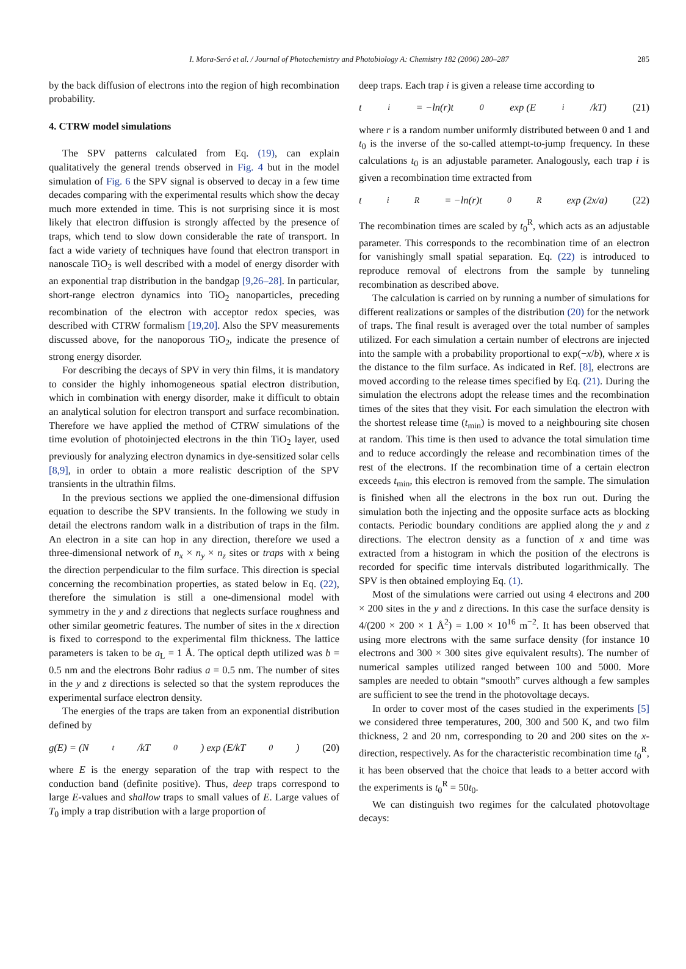I. Mora-Seró et al. / Journal of Photochemistry and Photobiology A: Chemistry 182 (2006) 280–287 285
by the back diffusion of electrons into the region of high recombination probability.
4. CTRW model simulations
The SPV patterns calculated from Eq. (19), can explain qualitatively the general trends observed in Fig. 4 but in the model simulation of Fig. 6 the SPV signal is observed to decay in a few time decades comparing with the experimental results which show the decay much more extended in time. This is not surprising since it is most likely that electron diffusion is strongly affected by the presence of traps, which tend to slow down considerable the rate of transport. In fact a wide variety of techniques have found that electron transport in nanoscale TiO<sub>2</sub> is well described with a model of energy disorder with an exponential trap distribution in the bandgap [9,26–28]. In particular, short-range electron dynamics into TiO<sub>2</sub> nanoparticles, preceding recombination of the electron with acceptor redox species, was described with CTRW formalism [19,20]. Also the SPV measurements discussed above, for the nanoporous TiO<sub>2</sub>, indicate the presence of strong energy disorder.
For describing the decays of SPV in very thin films, it is mandatory to consider the highly inhomogeneous spatial electron distribution, which in combination with energy disorder, make it difficult to obtain an analytical solution for electron transport and surface recombination. Therefore we have applied the method of CTRW simulations of the time evolution of photoinjected electrons in the thin TiO<sub>2</sub> layer, used previously for analyzing electron dynamics in dye-sensitized solar cells [8,9], in order to obtain a more realistic description of the SPV transients in the ultrathin films.
In the previous sections we applied the one-dimensional diffusion equation to describe the SPV transients. In the following we study in detail the electrons random walk in a distribution of traps in the film. An electron in a site can hop in any direction, therefore we used a three-dimensional network of n<sub>x</sub> × n<sub>y</sub> × n<sub>z</sub> sites or traps with x being the direction perpendicular to the film surface. This direction is special concerning the recombination properties, as stated below in Eq. (22), therefore the simulation is still a one-dimensional model with symmetry in the y and z directions that neglects surface roughness and other similar geometric features. The number of sites in the x direction is fixed to correspond to the experimental film thickness. The lattice parameters is taken to be a<sub>L</sub> = 1 Å. The optical depth utilized was b = 0.5 nm and the electrons Bohr radius a = 0.5 nm. The number of sites in the y and z directions is selected so that the system reproduces the experimental surface electron density.
The energies of the traps are taken from an exponential distribution defined by
g(E) = (N<sub>t</sub>/kT<sub>0</sub>) exp (E/kT<sub>0</sub>) (20)
where E is the energy separation of the trap with respect to the conduction band (definite positive). Thus, deep traps correspond to large E-values and shallow traps to small values of E. Large values of T<sub>0</sub> imply a trap distribution with a large proportion of
deep traps. Each trap i is given a release time according to
t<sub>i</sub> = −ln(r)t<sub>0</sub> exp (E<sub>i</sub>/kT) (21)
where r is a random number uniformly distributed between 0 and 1 and t<sub>0</sub> is the inverse of the so-called attempt-to-jump frequency. In these calculations t<sub>0</sub> is an adjustable parameter. Analogously, each trap i is given a recombination time extracted from
t<sub>i</sub><sup>R</sup> = −ln(r)t<sub>0</sub><sup>R</sup> exp (2x/a) (22)
The recombination times are scaled by t<sub>0</sub><sup>R</sup>, which acts as an adjustable parameter. This corresponds to the recombination time of an electron for vanishingly small spatial separation. Eq. (22) is introduced to reproduce removal of electrons from the sample by tunneling recombination as described above.
The calculation is carried on by running a number of simulations for different realizations or samples of the distribution (20) for the network of traps. The final result is averaged over the total number of samples utilized. For each simulation a certain number of electrons are injected into the sample with a probability proportional to exp(−x/b), where x is the distance to the film surface. As indicated in Ref. [8], electrons are moved according to the release times specified by Eq. (21). During the simulation the electrons adopt the release times and the recombination times of the sites that they visit. For each simulation the electron with the shortest release time (t<sub>min</sub>) is moved to a neighbouring site chosen at random. This time is then used to advance the total simulation time and to reduce accordingly the release and recombination times of the rest of the electrons. If the recombination time of a certain electron exceeds t<sub>min</sub>, this electron is removed from the sample. The simulation is finished when all the electrons in the box run out. During the simulation both the injecting and the opposite surface acts as blocking contacts. Periodic boundary conditions are applied along the y and z directions. The electron density as a function of x and time was extracted from a histogram in which the position of the electrons is recorded for specific time intervals distributed logarithmically. The SPV is then obtained employing Eq. (1).
Most of the simulations were carried out using 4 electrons and 200 × 200 sites in the y and z directions. In this case the surface density is 4/(200 × 200 × 1 Å<sup>2</sup>) = 1.00 × 10<sup>16</sup> m<sup>−2</sup>. It has been observed that using more electrons with the same surface density (for instance 10 electrons and 300 × 300 sites give equivalent results). The number of numerical samples utilized ranged between 100 and 5000. More samples are needed to obtain “smooth” curves although a few samples are sufficient to see the trend in the photovoltage decays.
In order to cover most of the cases studied in the experiments [5] we considered three temperatures, 200, 300 and 500 K, and two film thickness, 2 and 20 nm, corresponding to 20 and 200 sites on the x-direction, respectively. As for the characteristic recombination time t<sub>0</sub><sup>R</sup>, it has been observed that the choice that leads to a better accord with the experiments is t<sub>0</sub><sup>R</sup> = 50t<sub>0</sub>.
We can distinguish two regimes for the calculated photovoltage decays: